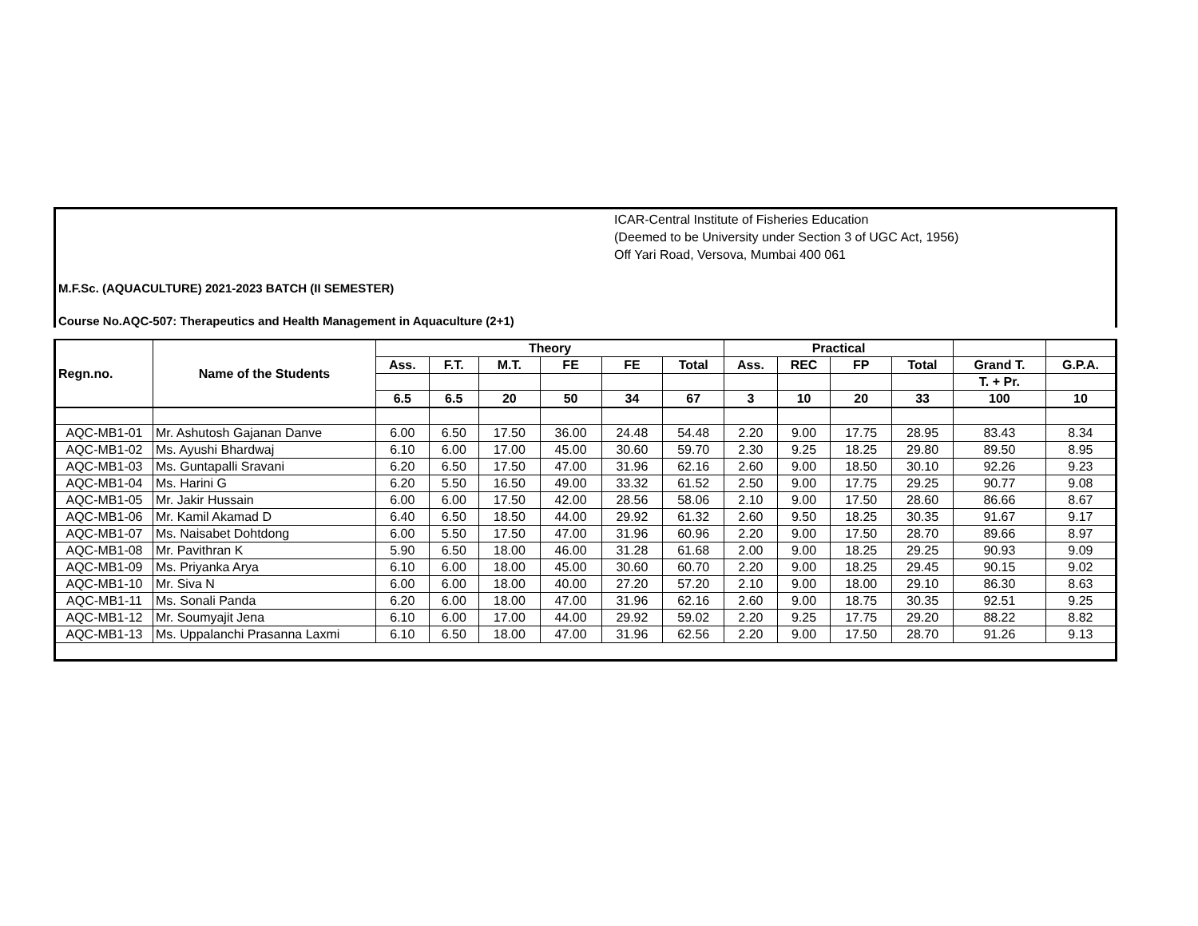ICAR-Central Institute of Fisheries Education
(Deemed to be University under Section 3 of UGC Act, 1956)
Off Yari Road, Versova, Mumbai 400 061
M.F.Sc. (AQUACULTURE) 2021-2023 BATCH (II SEMESTER)
Course No.AQC-507: Therapeutics and Health Management in Aquaculture (2+1)
| Regn.no. | Name of the Students | Theory | | | | | | Practical | | | | | |
| --- | --- | --- | --- | --- | --- | --- | --- | --- | --- | --- | --- | --- | --- |
| | | Ass. | F.T. | M.T. | FE | FE | Total | Ass. | REC | FP | Total | Grand T. | G.P.A. |
| | | | | | | | | | | | | T. + Pr. | |
| | | 6.5 | 6.5 | 20 | 50 | 34 | 67 | 3 | 10 | 20 | 33 | 100 | 10 |
| AQC-MB1-01 | Mr. Ashutosh Gajanan Danve | 6.00 | 6.50 | 17.50 | 36.00 | 24.48 | 54.48 | 2.20 | 9.00 | 17.75 | 28.95 | 83.43 | 8.34 |
| AQC-MB1-02 | Ms. Ayushi Bhardwaj | 6.10 | 6.00 | 17.00 | 45.00 | 30.60 | 59.70 | 2.30 | 9.25 | 18.25 | 29.80 | 89.50 | 8.95 |
| AQC-MB1-03 | Ms. Guntapalli Sravani | 6.20 | 6.50 | 17.50 | 47.00 | 31.96 | 62.16 | 2.60 | 9.00 | 18.50 | 30.10 | 92.26 | 9.23 |
| AQC-MB1-04 | Ms. Harini G | 6.20 | 5.50 | 16.50 | 49.00 | 33.32 | 61.52 | 2.50 | 9.00 | 17.75 | 29.25 | 90.77 | 9.08 |
| AQC-MB1-05 | Mr. Jakir Hussain | 6.00 | 6.00 | 17.50 | 42.00 | 28.56 | 58.06 | 2.10 | 9.00 | 17.50 | 28.60 | 86.66 | 8.67 |
| AQC-MB1-06 | Mr. Kamil Akamad D | 6.40 | 6.50 | 18.50 | 44.00 | 29.92 | 61.32 | 2.60 | 9.50 | 18.25 | 30.35 | 91.67 | 9.17 |
| AQC-MB1-07 | Ms. Naisabet Dohtdong | 6.00 | 5.50 | 17.50 | 47.00 | 31.96 | 60.96 | 2.20 | 9.00 | 17.50 | 28.70 | 89.66 | 8.97 |
| AQC-MB1-08 | Mr. Pavithran K | 5.90 | 6.50 | 18.00 | 46.00 | 31.28 | 61.68 | 2.00 | 9.00 | 18.25 | 29.25 | 90.93 | 9.09 |
| AQC-MB1-09 | Ms. Priyanka Arya | 6.10 | 6.00 | 18.00 | 45.00 | 30.60 | 60.70 | 2.20 | 9.00 | 18.25 | 29.45 | 90.15 | 9.02 |
| AQC-MB1-10 | Mr. Siva N | 6.00 | 6.00 | 18.00 | 40.00 | 27.20 | 57.20 | 2.10 | 9.00 | 18.00 | 29.10 | 86.30 | 8.63 |
| AQC-MB1-11 | Ms. Sonali Panda | 6.20 | 6.00 | 18.00 | 47.00 | 31.96 | 62.16 | 2.60 | 9.00 | 18.75 | 30.35 | 92.51 | 9.25 |
| AQC-MB1-12 | Mr. Soumyajit Jena | 6.10 | 6.00 | 17.00 | 44.00 | 29.92 | 59.02 | 2.20 | 9.25 | 17.75 | 29.20 | 88.22 | 8.82 |
| AQC-MB1-13 | Ms. Uppalanchi Prasanna Laxmi | 6.10 | 6.50 | 18.00 | 47.00 | 31.96 | 62.56 | 2.20 | 9.00 | 17.50 | 28.70 | 91.26 | 9.13 |